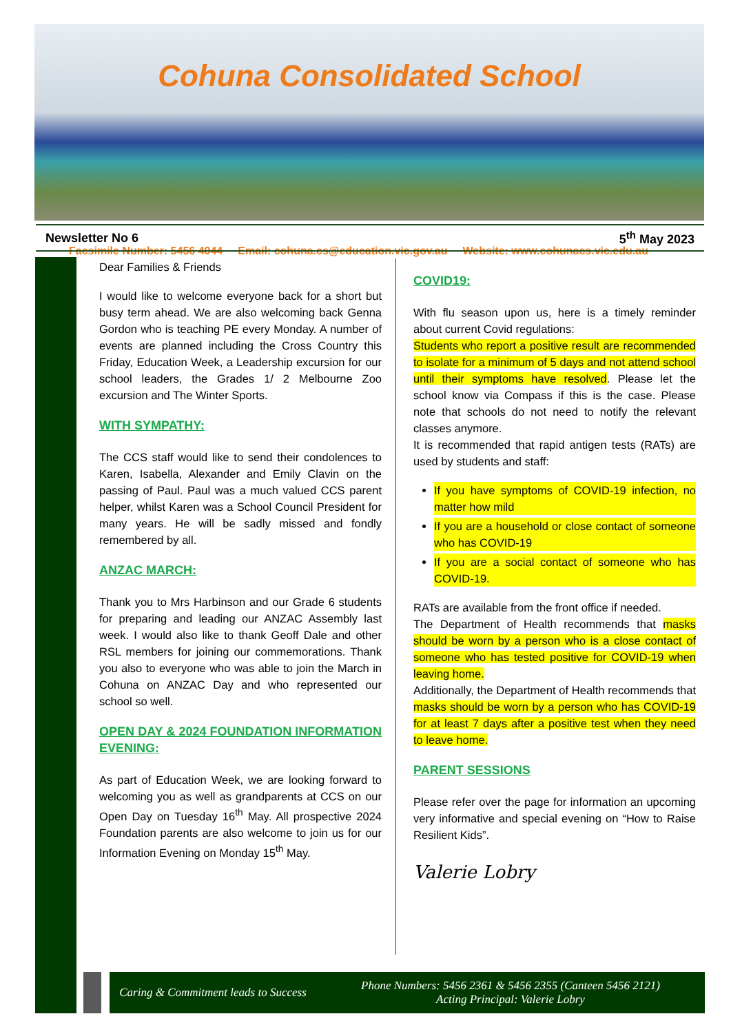Cohuna Consolidated School
Facsimile Number: 5456 4044 Email: cohuna.cs@education.vic.gov.au Website: www.cohunacs.vic.edu.au
Newsletter No 6 5<sup>th</sup> May 2023
Dear Families & Friends
I would like to welcome everyone back for a short but busy term ahead. We are also welcoming back Genna Gordon who is teaching PE every Monday. A number of events are planned including the Cross Country this Friday, Education Week, a Leadership excursion for our school leaders, the Grades 1/ 2 Melbourne Zoo excursion and The Winter Sports.
WITH SYMPATHY:
The CCS staff would like to send their condolences to Karen, Isabella, Alexander and Emily Clavin on the passing of Paul. Paul was a much valued CCS parent helper, whilst Karen was a School Council President for many years. He will be sadly missed and fondly remembered by all.
ANZAC MARCH:
Thank you to Mrs Harbinson and our Grade 6 students for preparing and leading our ANZAC Assembly last week. I would also like to thank Geoff Dale and other RSL members for joining our commemorations. Thank you also to everyone who was able to join the March in Cohuna on ANZAC Day and who represented our school so well.
OPEN DAY & 2024 FOUNDATION INFORMATION EVENING:
As part of Education Week, we are looking forward to welcoming you as well as grandparents at CCS on our Open Day on Tuesday 16<sup>th</sup> May. All prospective 2024 Foundation parents are also welcome to join us for our Information Evening on Monday 15<sup>th</sup> May.
COVID19:
With flu season upon us, here is a timely reminder about current Covid regulations:
Students who report a positive result are recommended to isolate for a minimum of 5 days and not attend school until their symptoms have resolved. Please let the school know via Compass if this is the case. Please note that schools do not need to notify the relevant classes anymore.
It is recommended that rapid antigen tests (RATs) are used by students and staff:
If you have symptoms of COVID-19 infection, no matter how mild
If you are a household or close contact of someone who has COVID-19
If you are a social contact of someone who has COVID-19.
RATs are available from the front office if needed.
The Department of Health recommends that masks should be worn by a person who is a close contact of someone who has tested positive for COVID-19 when leaving home.
Additionally, the Department of Health recommends that masks should be worn by a person who has COVID-19 for at least 7 days after a positive test when they need to leave home.
PARENT SESSIONS
Please refer over the page for information an upcoming very informative and special evening on “How to Raise Resilient Kids”.
Valerie Lobry
Caring & Commitment leads to Success
Phone Numbers: 5456 2361 & 5456 2355 (Canteen 5456 2121)
Acting Principal: Valerie Lobry